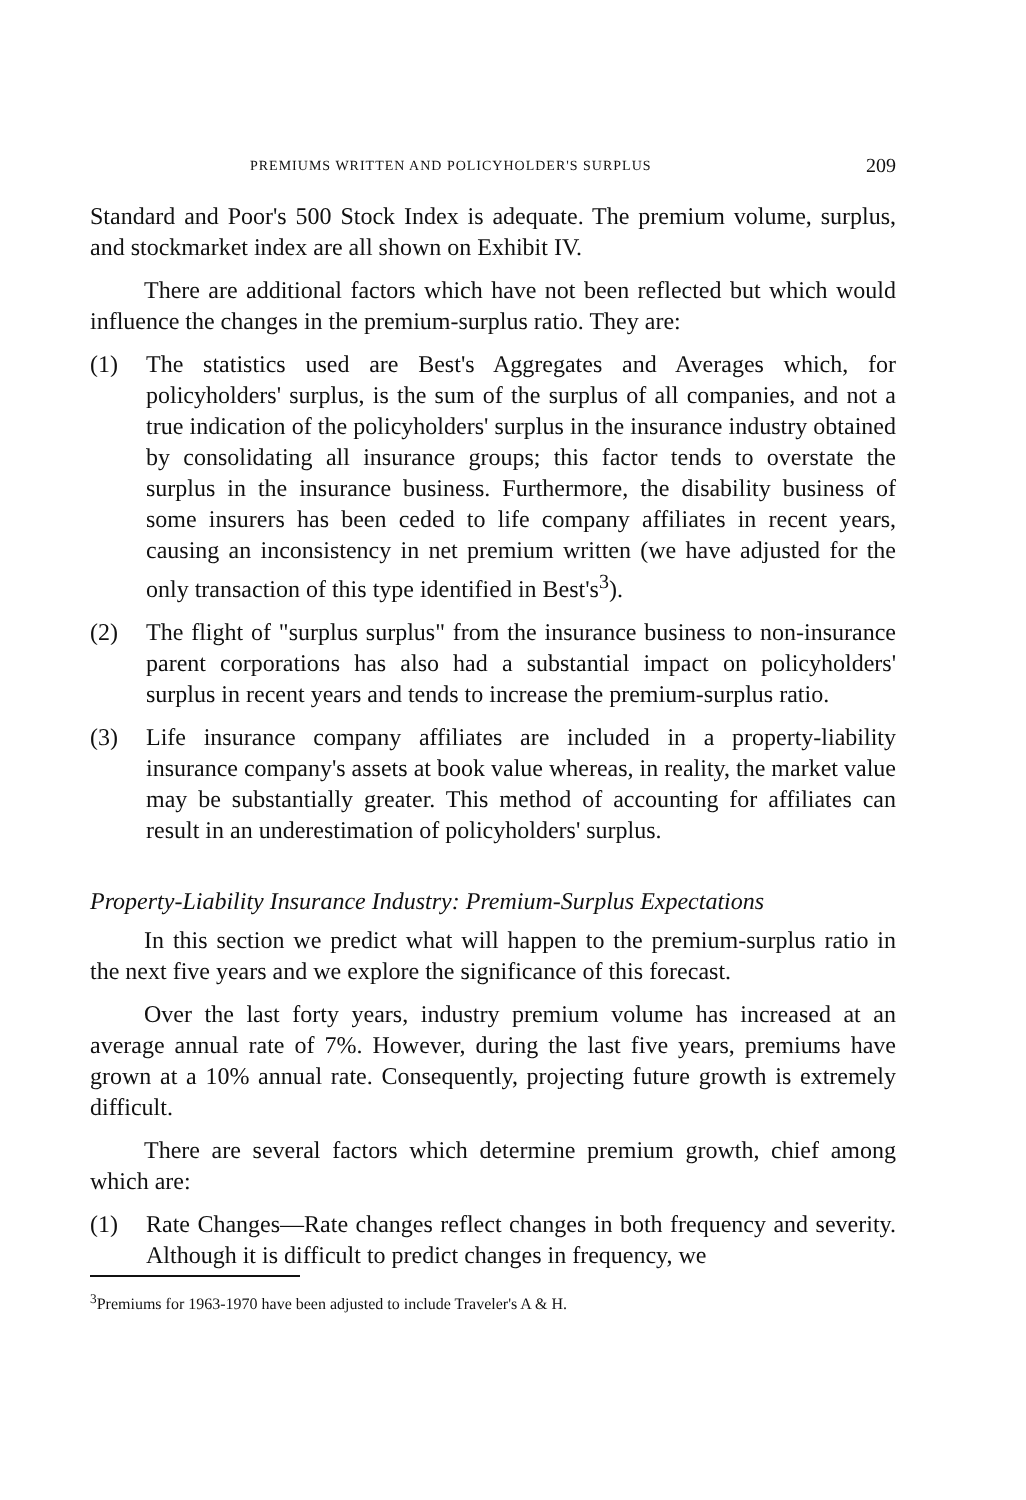PREMIUMS WRITTEN AND POLICYHOLDER'S SURPLUS 209
Standard and Poor's 500 Stock Index is adequate. The premium volume, surplus, and stockmarket index are all shown on Exhibit IV.
There are additional factors which have not been reflected but which would influence the changes in the premium-surplus ratio. They are:
(1) The statistics used are Best's Aggregates and Averages which, for policyholders' surplus, is the sum of the surplus of all companies, and not a true indication of the policyholders' surplus in the insurance industry obtained by consolidating all insurance groups; this factor tends to overstate the surplus in the insurance business. Furthermore, the disability business of some insurers has been ceded to life company affiliates in recent years, causing an inconsistency in net premium written (we have adjusted for the only transaction of this type identified in Best's<sup>3</sup>).
(2) The flight of "surplus surplus" from the insurance business to non-insurance parent corporations has also had a substantial impact on policyholders' surplus in recent years and tends to increase the premium-surplus ratio.
(3) Life insurance company affiliates are included in a property-liability insurance company's assets at book value whereas, in reality, the market value may be substantially greater. This method of accounting for affiliates can result in an underestimation of policyholders' surplus.
Property-Liability Insurance Industry: Premium-Surplus Expectations
In this section we predict what will happen to the premium-surplus ratio in the next five years and we explore the significance of this forecast.
Over the last forty years, industry premium volume has increased at an average annual rate of 7%. However, during the last five years, premiums have grown at a 10% annual rate. Consequently, projecting future growth is extremely difficult.
There are several factors which determine premium growth, chief among which are:
(1) Rate Changes—Rate changes reflect changes in both frequency and severity. Although it is difficult to predict changes in frequency, we
<sup>3</sup> Premiums for 1963-1970 have been adjusted to include Traveler's A & H.